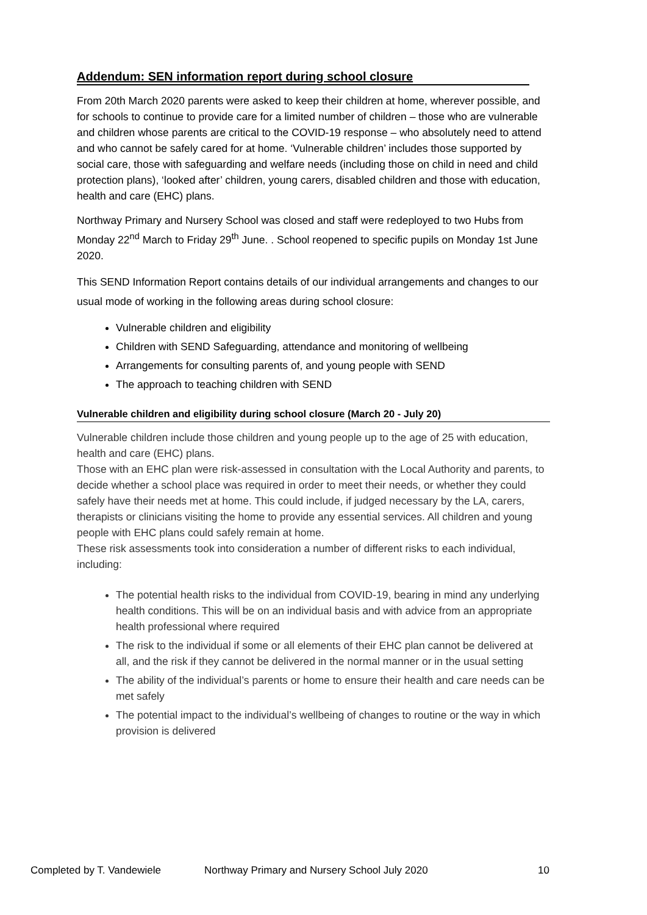Addendum: SEN information report during school closure
From 20th March 2020 parents were asked to keep their children at home, wherever possible, and for schools to continue to provide care for a limited number of children – those who are vulnerable and children whose parents are critical to the COVID-19 response – who absolutely need to attend and who cannot be safely cared for at home. ‘Vulnerable children’ includes those supported by social care, those with safeguarding and welfare needs (including those on child in need and child protection plans), ‘looked after’ children, young carers, disabled children and those with education, health and care (EHC) plans.
Northway Primary and Nursery School was closed and staff were redeployed to two Hubs from Monday 22<sup>nd</sup> March to Friday 29<sup>th</sup> June. . School reopened to specific pupils on Monday 1st June 2020.
This SEND Information Report contains details of our individual arrangements and changes to our usual mode of working in the following areas during school closure:
Vulnerable children and eligibility
Children with SEND Safeguarding, attendance and monitoring of wellbeing
Arrangements for consulting parents of, and young people with SEND
The approach to teaching children with SEND
Vulnerable children and eligibility during school closure (March 20 - July 20)
Vulnerable children include those children and young people up to the age of 25 with education, health and care (EHC) plans.
Those with an EHC plan were risk-assessed in consultation with the Local Authority and parents, to decide whether a school place was required in order to meet their needs, or whether they could safely have their needs met at home. This could include, if judged necessary by the LA, carers, therapists or clinicians visiting the home to provide any essential services. All children and young people with EHC plans could safely remain at home.
These risk assessments took into consideration a number of different risks to each individual, including:
The potential health risks to the individual from COVID-19, bearing in mind any underlying health conditions. This will be on an individual basis and with advice from an appropriate health professional where required
The risk to the individual if some or all elements of their EHC plan cannot be delivered at all, and the risk if they cannot be delivered in the normal manner or in the usual setting
The ability of the individual’s parents or home to ensure their health and care needs can be met safely
The potential impact to the individual’s wellbeing of changes to routine or the way in which provision is delivered
Completed by T. Vandewiele Northway Primary and Nursery School July 2020 10